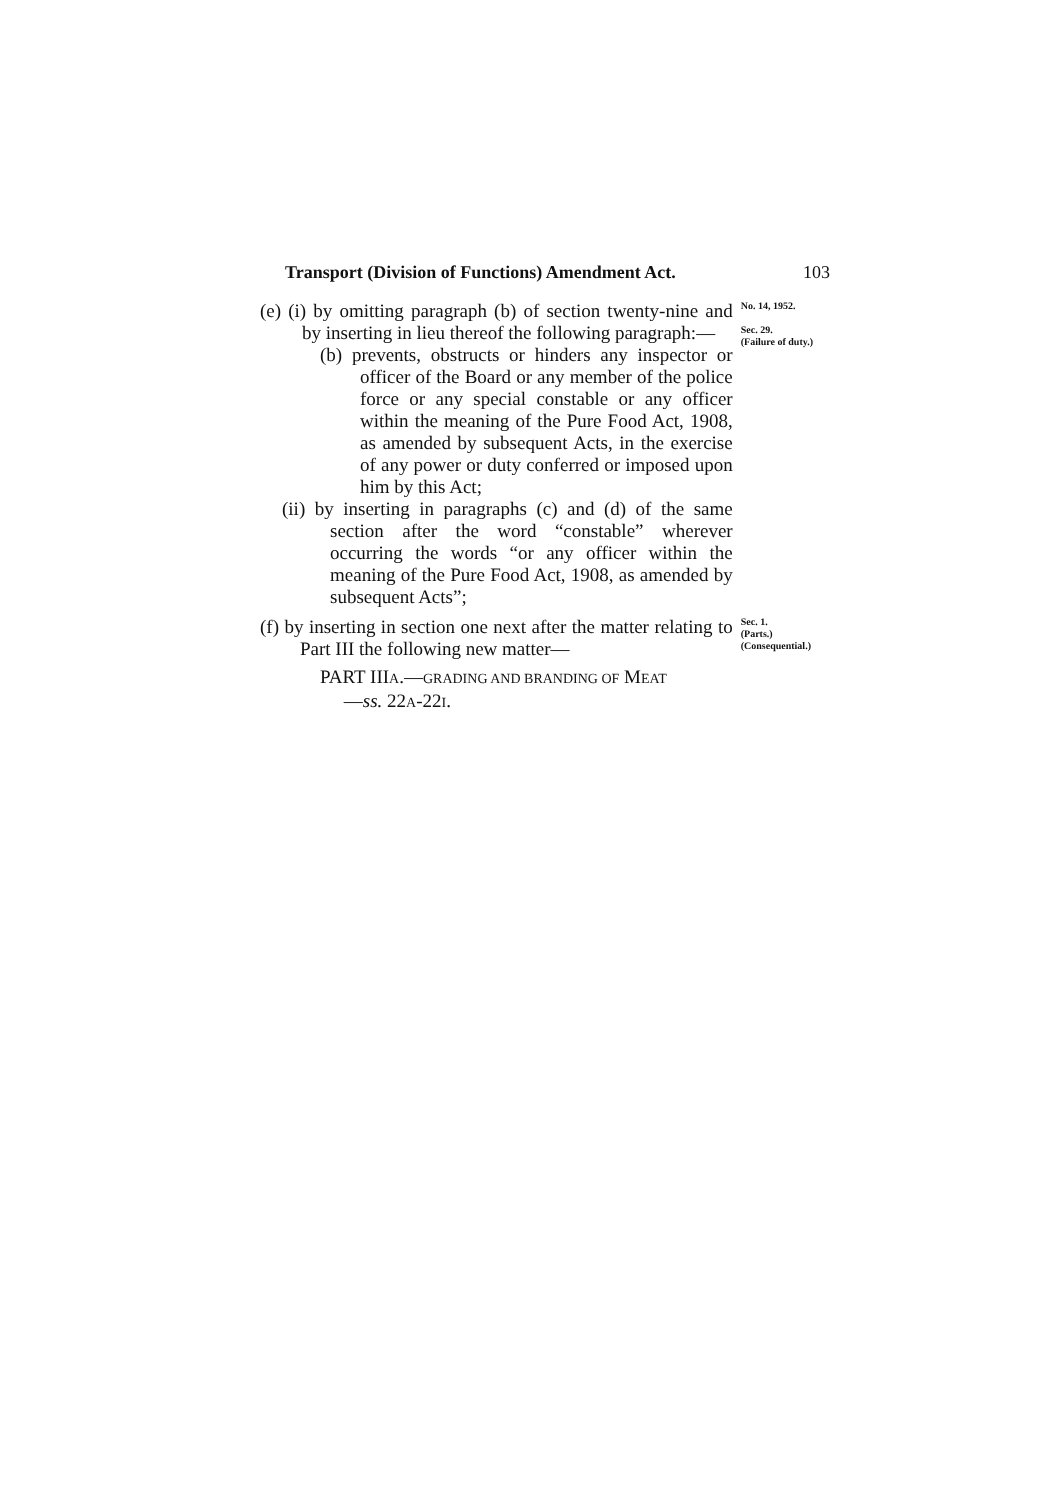Transport (Division of Functions) Amendment Act. 103
(e) (i) by omitting paragraph (b) of section twenty-nine and by inserting in lieu thereof the following paragraph:—
(b) prevents, obstructs or hinders any inspector or officer of the Board or any member of the police force or any special constable or any officer within the meaning of the Pure Food Act, 1908, as amended by subsequent Acts, in the exercise of any power or duty conferred or imposed upon him by this Act;
(ii) by inserting in paragraphs (c) and (d) of the same section after the word “constable” wherever occurring the words “or any officer within the meaning of the Pure Food Act, 1908, as amended by subsequent Acts”;
No. 14, 1952.
Sec. 29.
(Failure of duty.)
(f) by inserting in section one next after the matter relating to Part III the following new matter—
PART IIIA.—GRADING AND BRANDING OF MEAT
—ss. 22A-22I.
Sec. 1.
(Parts.)
(Consequential.)